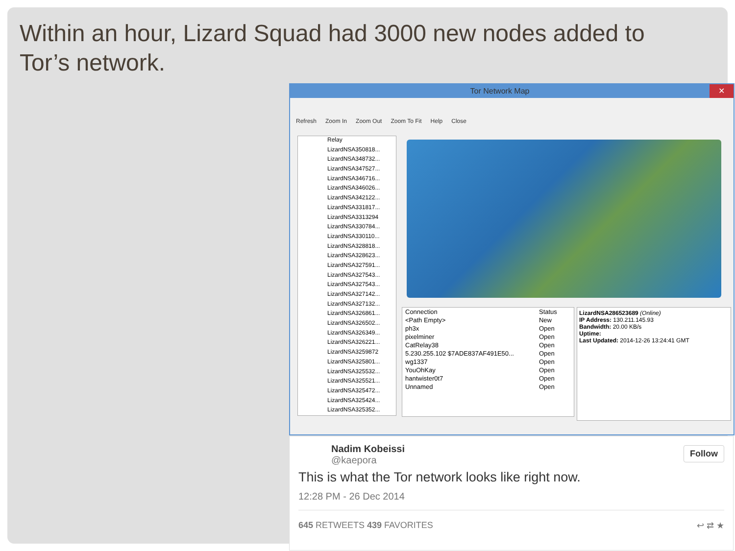Within an hour, Lizard Squad had 3000 new nodes added to Tor’s network.
Tor Network Map ✕
Refresh Zoom In Zoom Out Zoom To Fit Help Close
Relay
LizardNSA350818...
LizardNSA348732...
LizardNSA347527...
LizardNSA346716...
LizardNSA346026...
LizardNSA342122...
LizardNSA331817...
LizardNSA3313294
LizardNSA330784...
LizardNSA330110...
LizardNSA328818...
LizardNSA328623...
LizardNSA327591...
LizardNSA327543...
LizardNSA327543...
LizardNSA327142...
LizardNSA327132...
LizardNSA326861...
LizardNSA326502...
LizardNSA326349...
LizardNSA326221...
LizardNSA3259872
LizardNSA325801...
LizardNSA325532...
LizardNSA325521...
LizardNSA325472...
LizardNSA325424...
LizardNSA325352...
| Connection | Status |
| --- | --- |
| <Path Empty> | New |
| ph3x | Open |
| pixelminer | Open |
| CatRelay38 | Open |
| 5.230.255.102 $7ADE837AF491E50... | Open |
| wg1337 | Open |
| YouOhKay | Open |
| hantwister0t7 | Open |
| Unnamed | Open |
LizardNSA286523689 (Online)
IP Address: 130.211.145.93
Bandwidth: 20.00 KB/s
Uptime:
Last Updated: 2014-12-26 13:24:41 GMT
Follow
Nadim Kobeissi
@kaepora
This is what the Tor network looks like right now.
12:28 PM - 26 Dec 2014
645 RETWEETS 439 FAVORITES ↩ ⇄ ★